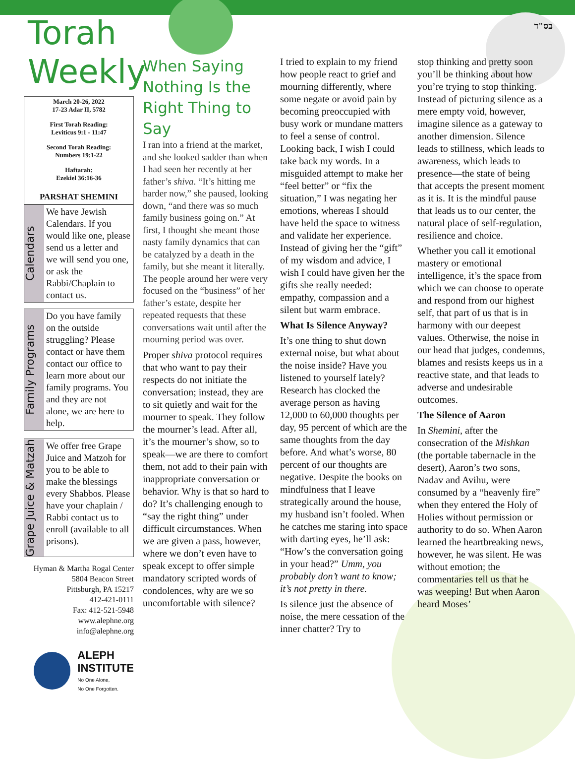בס"ד
Torah Weekly
March 20-26, 2022
17-23 Adar II, 5782
First Torah Reading:
Leviticus 9:1 - 11:47
Second Torah Reading:
Numbers 19:1-22
Haftarah:
Ezekiel 36:16-36
PARSHAT SHEMINI
Calendars
We have Jewish Calendars. If you would like one, please send us a letter and we will send you one, or ask the Rabbi/Chaplain to contact us.
Family Programs
Do you have family on the outside struggling? Please contact or have them contact our office to learn more about our family programs. You and they are not alone, we are here to help.
Grape Juice & Matzah
We offer free Grape Juice and Matzoh for you to be able to make the blessings every Shabbos. Please have your chaplain / Rabbi contact us to enroll (available to all prisons).
Hyman & Martha Rogal Center
5804 Beacon Street
Pittsburgh, PA 15217
412-421-0111
Fax: 412-521-5948
www.alephne.org
info@alephne.org
ALEPH
INSTITUTE
No One Alone,
No One Forgotten.
When Saying Nothing Is the Right Thing to Say
I ran into a friend at the market, and she looked sadder than when I had seen her recently at her father’s shiva. “It’s hitting me harder now,” she paused, looking down, “and there was so much family business going on.” At first, I thought she meant those nasty family dynamics that can be catalyzed by a death in the family, but she meant it literally. The people around her were very focused on the “business” of her father’s estate, despite her repeated requests that these conversations wait until after the mourning period was over.
Proper shiva protocol requires that who want to pay their respects do not initiate the conversation; instead, they are to sit quietly and wait for the mourner to speak. They follow the mourner’s lead. After all, it’s the mourner’s show, so to speak—we are there to comfort them, not add to their pain with inappropriate conversation or behavior. Why is that so hard to do? It’s challenging enough to “say the right thing” under difficult circumstances. When we are given a pass, however, where we don’t even have to speak except to offer simple mandatory scripted words of condolences, why are we so uncomfortable with silence?
I tried to explain to my friend how people react to grief and mourning differently, where some negate or avoid pain by becoming preoccupied with busy work or mundane matters to feel a sense of control. Looking back, I wish I could take back my words. In a misguided attempt to make her “feel better” or “fix the situation,” I was negating her emotions, whereas I should have held the space to witness and validate her experience. Instead of giving her the “gift” of my wisdom and advice, I wish I could have given her the gifts she really needed: empathy, compassion and a silent but warm embrace.
What Is Silence Anyway?
It’s one thing to shut down external noise, but what about the noise inside? Have you listened to yourself lately? Research has clocked the average person as having 12,000 to 60,000 thoughts per day, 95 percent of which are the same thoughts from the day before. And what’s worse, 80 percent of our thoughts are negative. Despite the books on mindfulness that I leave strategically around the house, my husband isn’t fooled. When he catches me staring into space with darting eyes, he’ll ask: “How’s the conversation going in your head?” Umm, you probably don’t want to know; it’s not pretty in there.
Is silence just the absence of noise, the mere cessation of the inner chatter? Try to
stop thinking and pretty soon you’ll be thinking about how you’re trying to stop thinking. Instead of picturing silence as a mere empty void, however, imagine silence as a gateway to another dimension. Silence leads to stillness, which leads to awareness, which leads to presence—the state of being that accepts the present moment as it is. It is the mindful pause that leads us to our center, the natural place of self-regulation, resilience and choice.
Whether you call it emotional mastery or emotional intelligence, it’s the space from which we can choose to operate and respond from our highest self, that part of us that is in harmony with our deepest values. Otherwise, the noise in our head that judges, condemns, blames and resists keeps us in a reactive state, and that leads to adverse and undesirable outcomes.
The Silence of Aaron
In Shemini, after the consecration of the Mishkan (the portable tabernacle in the desert), Aaron’s two sons, Nadav and Avihu, were consumed by a “heavenly fire” when they entered the Holy of Holies without permission or authority to do so. When Aaron learned the heartbreaking news, however, he was silent. He was without emotion; the commentaries tell us that he was weeping! But when Aaron heard Moses’